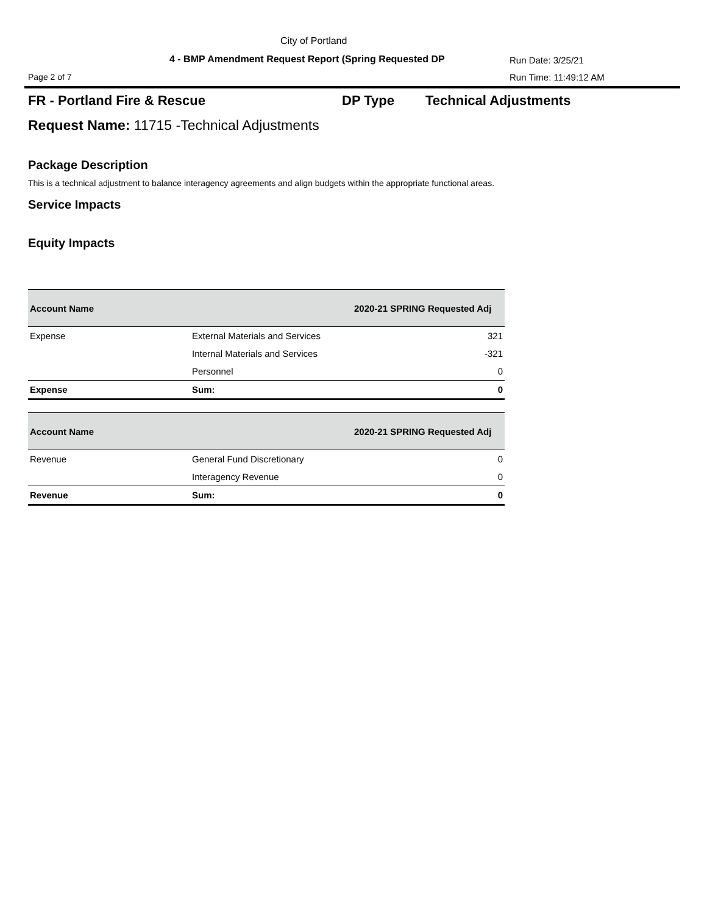City of Portland
4 - BMP Amendment Request Report (Spring Requested DP
Run Date: 3/25/21
Page 2 of 7 Run Time: 11:49:12 AM
FR - Portland Fire & Rescue DP Type Technical Adjustments
Request Name: 11715 -Technical Adjustments
Package Description
This is a technical adjustment to balance interagency agreements and align budgets within the appropriate functional areas.
Service Impacts
Equity Impacts
| Account Name | | 2020-21 SPRING Requested Adj |
| --- | --- | --- |
| Expense | External Materials and Services | 321 |
| | Internal Materials and Services | -321 |
| | Personnel | 0 |
| Expense | Sum: | 0 |
| Account Name | | 2020-21 SPRING Requested Adj |
| --- | --- | --- |
| Revenue | General Fund Discretionary | 0 |
| | Interagency Revenue | 0 |
| Revenue | Sum: | 0 |